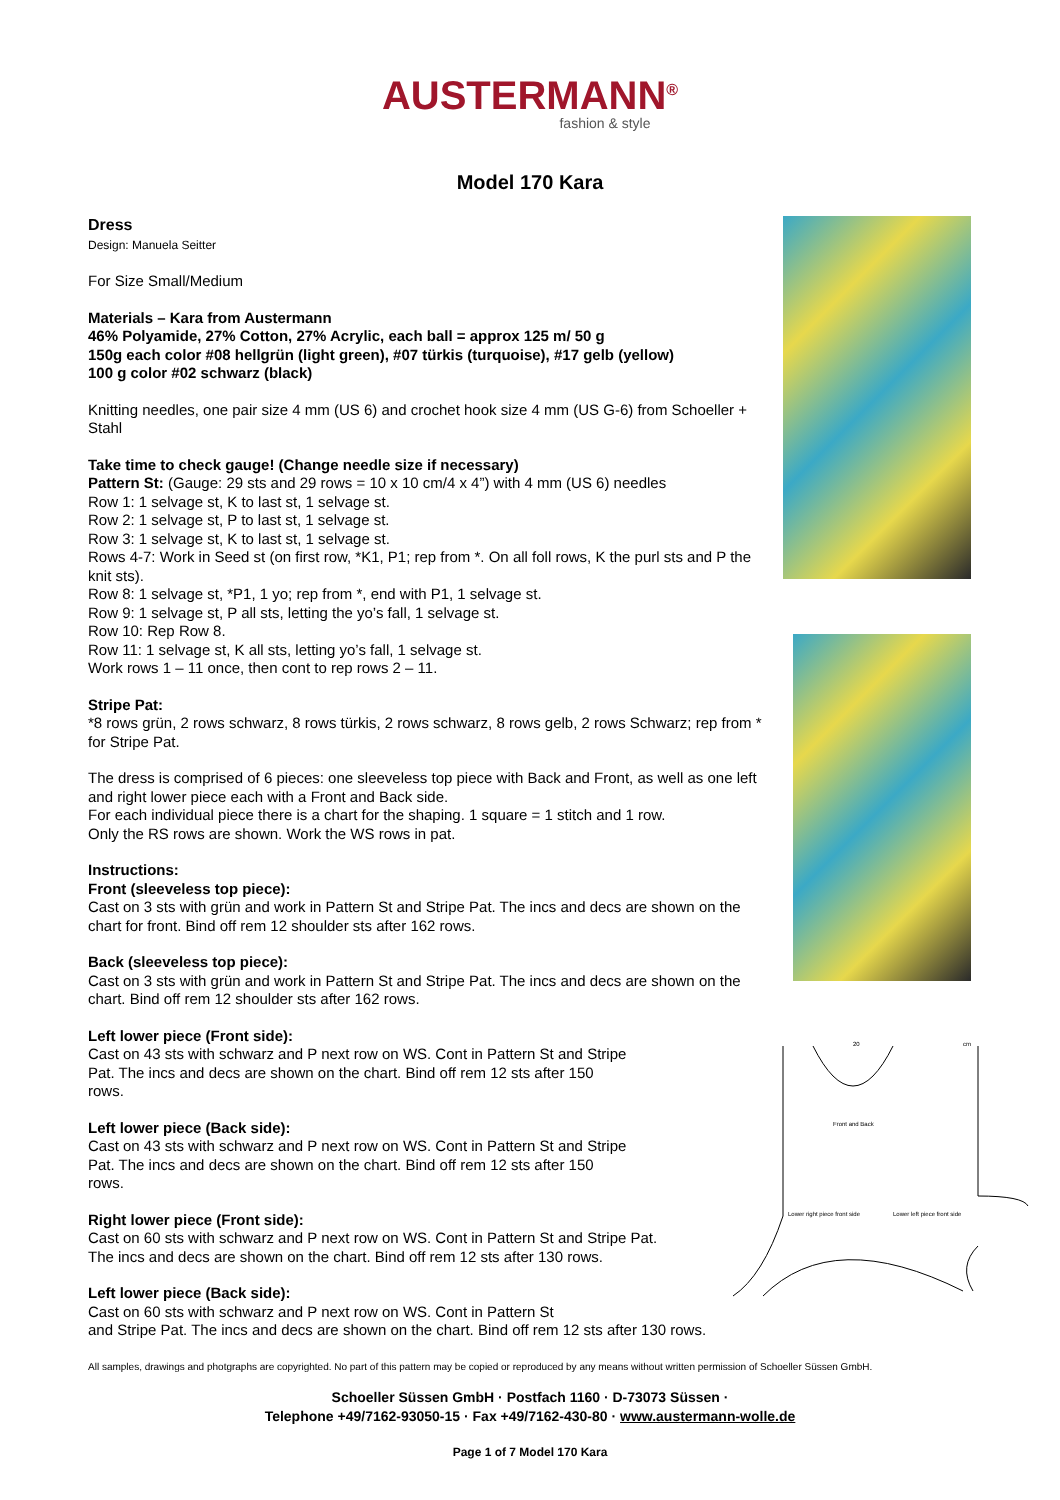AUSTERMANN<sup>®</sup>
fashion & style
Model 170 Kara
Dress
Design: Manuela Seitter
For Size Small/Medium
Materials – Kara from Austermann
46% Polyamide, 27% Cotton, 27% Acrylic, each ball = approx 125 m/ 50 g
150g each color #08 hellgrün (light green), #07 türkis (turquoise), #17 gelb (yellow)
100 g color #02 schwarz (black)
Knitting needles, one pair size 4 mm (US 6) and crochet hook size 4 mm (US G-6) from Schoeller + Stahl
Take time to check gauge! (Change needle size if necessary)
Pattern St: (Gauge: 29 sts and 29 rows = 10 x 10 cm/4 x 4”) with 4 mm (US 6) needles
Row 1: 1 selvage st, K to last st, 1 selvage st.
Row 2: 1 selvage st, P to last st, 1 selvage st.
Row 3: 1 selvage st, K to last st, 1 selvage st.
Rows 4-7: Work in Seed st (on first row, *K1, P1; rep from *. On all foll rows, K the purl sts and P the knit sts).
Row 8: 1 selvage st, *P1, 1 yo; rep from *, end with P1, 1 selvage st.
Row 9: 1 selvage st, P all sts, letting the yo’s fall, 1 selvage st.
Row 10: Rep Row 8.
Row 11: 1 selvage st, K all sts, letting yo’s fall, 1 selvage st.
Work rows 1 – 11 once, then cont to rep rows 2 – 11.
Stripe Pat:
*8 rows grün, 2 rows schwarz, 8 rows türkis, 2 rows schwarz, 8 rows gelb, 2 rows Schwarz; rep from * for Stripe Pat.
The dress is comprised of 6 pieces: one sleeveless top piece with Back and Front, as well as one left and right lower piece each with a Front and Back side.
For each individual piece there is a chart for the shaping. 1 square = 1 stitch and 1 row.
Only the RS rows are shown. Work the WS rows in pat.
Instructions:
Front (sleeveless top piece):
Cast on 3 sts with grün and work in Pattern St and Stripe Pat. The incs and decs are shown on the chart for front. Bind off rem 12 shoulder sts after 162 rows.
Back (sleeveless top piece):
Cast on 3 sts with grün and work in Pattern St and Stripe Pat. The incs and decs are shown on the chart. Bind off rem 12 shoulder sts after 162 rows.
Left lower piece (Front side):
Cast on 43 sts with schwarz and P next row on WS. Cont in Pattern St and Stripe
Pat. The incs and decs are shown on the chart. Bind off rem 12 sts after 150
rows.
Left lower piece (Back side):
Cast on 43 sts with schwarz and P next row on WS. Cont in Pattern St and Stripe
Pat. The incs and decs are shown on the chart. Bind off rem 12 sts after 150
rows.
Right lower piece (Front side):
Cast on 60 sts with schwarz and P next row on WS. Cont in Pattern St and Stripe Pat.
The incs and decs are shown on the chart. Bind off rem 12 sts after 130 rows.
Left lower piece (Back side):
Cast on 60 sts with schwarz and P next row on WS. Cont in Pattern St
and Stripe Pat. The incs and decs are shown on the chart. Bind off rem 12 sts after 130 rows.
Front and Back
Lower right piece front side
Lower left piece front side
20
cm
All samples, drawings and photgraphs are copyrighted. No part of this pattern may be copied or reproduced by any means without written permission of Schoeller Süssen GmbH.
Schoeller Süssen GmbH · Postfach 1160 · D-73073 Süssen ·
Telephone +49/7162-93050-15 · Fax +49/7162-430-80 · www.austermann-wolle.de
Page 1 of 7 Model 170 Kara